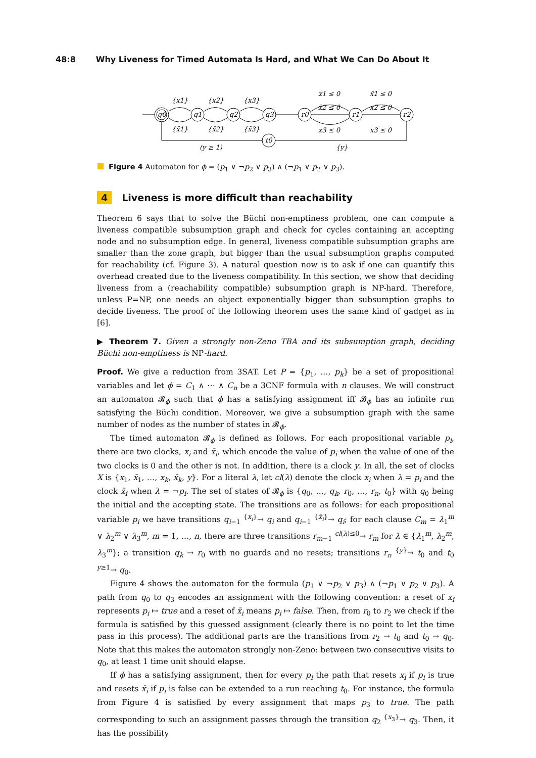48:8 Why Liveness for Timed Automata Is Hard, and What We Can Do About It
{x1}
{x2}
{x3}
{x̄1}
{x̄2}
{x̄3}
x1 ≤ 0
x̄2 ≤ 0
x3 ≤ 0
x̄1 ≤ 0
x2 ≤ 0
x3 ≤ 0
q0
q1
q2
q3
r0
r1
r2
t0
(y ≥ 1)
{y}
Figure 4 Automaton for ϕ = (p<sub>1</sub> ∨ ¬p<sub>2</sub> ∨ p<sub>3</sub>) ∧ (¬p<sub>1</sub> ∨ p<sub>2</sub> ∨ p<sub>3</sub>).
4 Liveness is more difficult than reachability
Theorem 6 says that to solve the Büchi non-emptiness problem, one can compute a liveness compatible subsumption graph and check for cycles containing an accepting node and no subsumption edge. In general, liveness compatible subsumption graphs are smaller than the zone graph, but bigger than the usual subsumption graphs computed for reachability (cf. Figure 3). A natural question now is to ask if one can quantify this overhead created due to the liveness compatibility. In this section, we show that deciding liveness from a (reachability compatible) subsumption graph is NP-hard. Therefore, unless P=NP, one needs an object exponentially bigger than subsumption graphs to decide liveness. The proof of the following theorem uses the same kind of gadget as in [6].
▶ Theorem 7. Given a strongly non-Zeno TBA and its subsumption graph, deciding Büchi non-emptiness is NP-hard.
Proof. We give a reduction from 3SAT. Let P = {p<sub>1</sub>, …, p<sub>k</sub>} be a set of propositional variables and let ϕ = C<sub>1</sub> ∧ ⋯ ∧ C<sub>n</sub> be a 3CNF formula with n clauses. We will construct an automaton 𝓑<sub>ϕ</sub> such that ϕ has a satisfying assignment iff 𝓑<sub>ϕ</sub> has an infinite run satisfying the Büchi condition. Moreover, we give a subsumption graph with the same number of nodes as the number of states in 𝓑<sub>ϕ</sub>.
The timed automaton 𝓑<sub>ϕ</sub> is defined as follows. For each propositional variable p<sub>i</sub>, there are two clocks, x<sub>i</sub> and x̄<sub>i</sub>, which encode the value of p<sub>i</sub> when the value of one of the two clocks is 0 and the other is not. In addition, there is a clock y. In all, the set of clocks X is {x<sub>1</sub>, x̄<sub>1</sub>, …, x<sub>k</sub>, x̄<sub>k</sub>, y}. For a literal λ, let cl(λ) denote the clock x<sub>i</sub> when λ = p<sub>i</sub> and the clock x̄<sub>i</sub> when λ = ¬p<sub>i</sub>. The set of states of 𝓑<sub>ϕ</sub> is {q<sub>0</sub>, …, q<sub>k</sub>, r<sub>0</sub>, …, r<sub>n</sub>, t<sub>0</sub>} with q<sub>0</sub> being the initial and the accepting state. The transitions are as follows: for each propositional variable p<sub>i</sub> we have transitions q<sub>i−1</sub> <sup>{x<sub>i</sub>}</sup>→ q<sub>i</sub> and q<sub>i−1</sub> <sup>{x̄<sub>i</sub>}</sup>→ q<sub>i</sub>; for each clause C<sub>m</sub> = λ<sub>1</sub><sup>m</sup> ∨ λ<sub>2</sub><sup>m</sup> ∨ λ<sub>3</sub><sup>m</sup>, m = 1, …, n, there are three transitions r<sub>m−1</sub> <sup>cl(λ)≤0</sup>→ r<sub>m</sub> for λ ∈ {λ<sub>1</sub><sup>m</sup>, λ<sub>2</sub><sup>m</sup>, λ<sub>3</sub><sup>m</sup>}; a transition q<sub>k</sub> → r<sub>0</sub> with no guards and no resets; transitions r<sub>n</sub> <sup>{y}</sup>→ t<sub>0</sub> and t<sub>0</sub> <sup>y≥1</sup>→ q<sub>0</sub>.
Figure 4 shows the automaton for the formula (p<sub>1</sub> ∨ ¬p<sub>2</sub> ∨ p<sub>3</sub>) ∧ (¬p<sub>1</sub> ∨ p<sub>2</sub> ∨ p<sub>3</sub>). A path from q<sub>0</sub> to q<sub>3</sub> encodes an assignment with the following convention: a reset of x<sub>i</sub> represents p<sub>i</sub> ↦ true and a reset of x̄<sub>i</sub> means p<sub>i</sub> ↦ false. Then, from r<sub>0</sub> to r<sub>2</sub> we check if the formula is satisfied by this guessed assignment (clearly there is no point to let the time pass in this process). The additional parts are the transitions from r<sub>2</sub> → t<sub>0</sub> and t<sub>0</sub> → q<sub>0</sub>. Note that this makes the automaton strongly non-Zeno: between two consecutive visits to q<sub>0</sub>, at least 1 time unit should elapse.
If ϕ has a satisfying assignment, then for every p<sub>i</sub> the path that resets x<sub>i</sub> if p<sub>i</sub> is true and resets x̄<sub>i</sub> if p<sub>i</sub> is false can be extended to a run reaching t<sub>0</sub>. For instance, the formula from Figure 4 is satisfied by every assignment that maps p<sub>3</sub> to true. The path corresponding to such an assignment passes through the transition q<sub>2</sub> <sup>{x<sub>3</sub>}</sup>→ q<sub>3</sub>. Then, it has the possibility